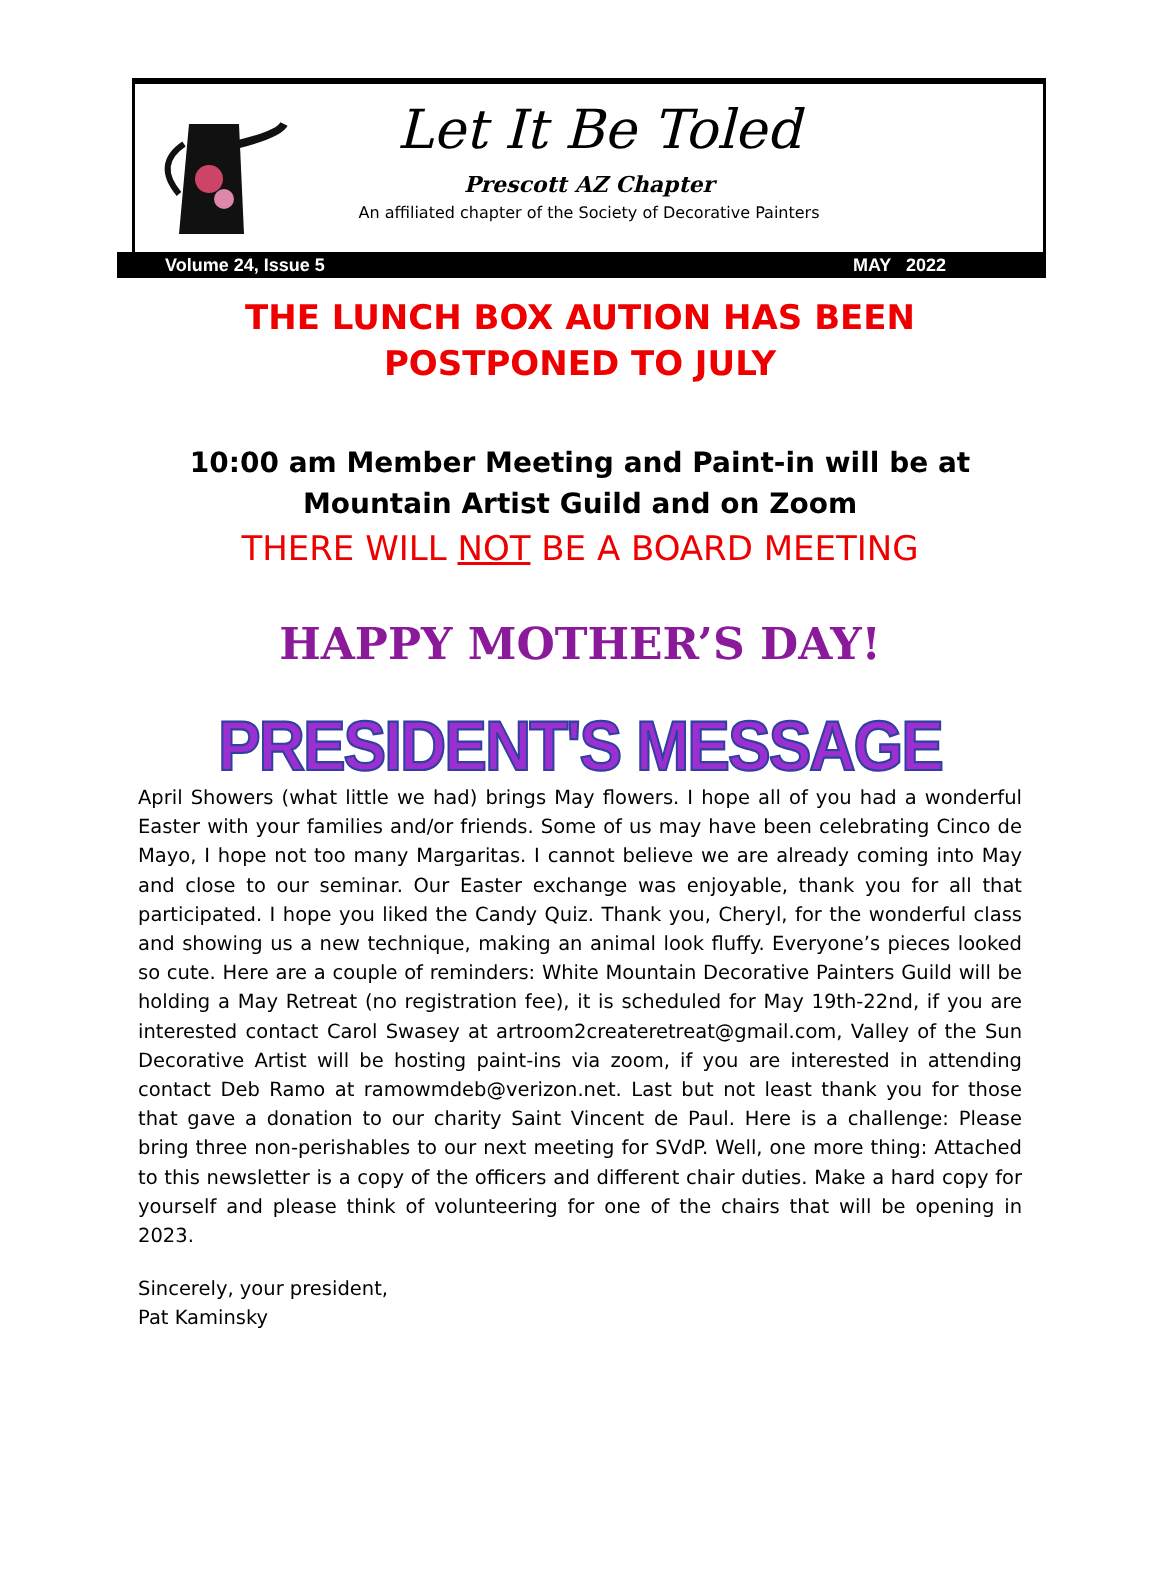Let It Be Toled
Prescott AZ Chapter
An affiliated chapter of the Society of Decorative Painters
Volume 24, Issue 5 MAY 2022
THE LUNCH BOX AUTION HAS BEEN
POSTPONED TO JULY
10:00 am Member Meeting and Paint-in will be at Mountain Artist Guild and on Zoom
THERE WILL NOT BE A BOARD MEETING
HAPPY MOTHER’S DAY!
PRESIDENT'S MESSAGE
April Showers (what little we had) brings May flowers. I hope all of you had a wonderful Easter with your families and/or friends. Some of us may have been celebrating Cinco de Mayo, I hope not too many Margaritas. I cannot believe we are already coming into May and close to our seminar. Our Easter exchange was enjoyable, thank you for all that participated. I hope you liked the Candy Quiz. Thank you, Cheryl, for the wonderful class and showing us a new technique, making an animal look fluffy. Everyone’s pieces looked so cute. Here are a couple of reminders: White Mountain Decorative Painters Guild will be holding a May Retreat (no registration fee), it is scheduled for May 19th-22nd, if you are interested contact Carol Swasey at artroom2createretreat@gmail.com, Valley of the Sun Decorative Artist will be hosting paint-ins via zoom, if you are interested in attending contact Deb Ramo at ramowmdeb@verizon.net. Last but not least thank you for those that gave a donation to our charity Saint Vincent de Paul. Here is a challenge: Please bring three non-perishables to our next meeting for SVdP. Well, one more thing: Attached to this newsletter is a copy of the officers and different chair duties. Make a hard copy for yourself and please think of volunteering for one of the chairs that will be opening in 2023.
Sincerely, your president,
Pat Kaminsky